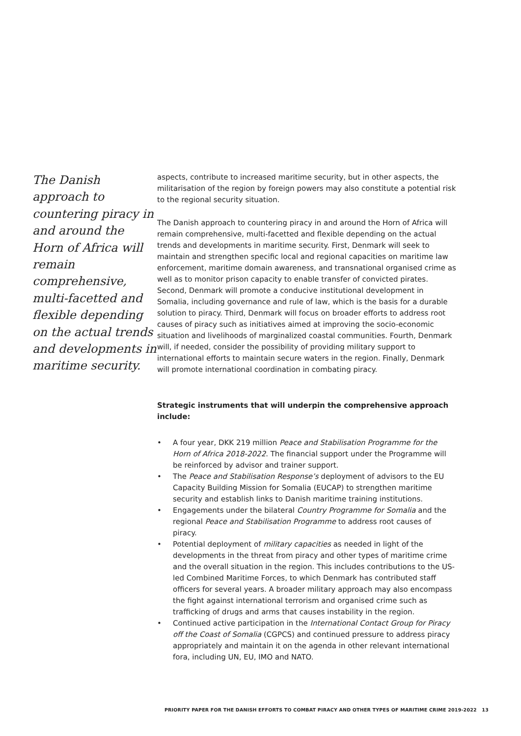The Danish approach to countering piracy in and around the Horn of Africa will remain comprehensive, multi-facetted and flexible depending on the actual trends and developments in maritime security.
aspects, contribute to increased maritime security, but in other aspects, the militarisation of the region by foreign powers may also constitute a potential risk to the regional security situation.
The Danish approach to countering piracy in and around the Horn of Africa will remain comprehensive, multi-facetted and flexible depending on the actual trends and developments in maritime security. First, Denmark will seek to maintain and strengthen specific local and regional capacities on maritime law enforcement, maritime domain awareness, and transnational organised crime as well as to monitor prison capacity to enable transfer of convicted pirates. Second, Denmark will promote a conducive institutional development in Somalia, including governance and rule of law, which is the basis for a durable solution to piracy. Third, Denmark will focus on broader efforts to address root causes of piracy such as initiatives aimed at improving the socio-economic situation and livelihoods of marginalized coastal communities. Fourth, Denmark will, if needed, consider the possibility of providing military support to international efforts to maintain secure waters in the region. Finally, Denmark will promote international coordination in combating piracy.
Strategic instruments that will underpin the comprehensive approach include:
• A four year, DKK 219 million Peace and Stabilisation Programme for the Horn of Africa 2018-2022. The financial support under the Programme will be reinforced by advisor and trainer support.
• The Peace and Stabilisation Response’s deployment of advisors to the EU Capacity Building Mission for Somalia (EUCAP) to strengthen maritime security and establish links to Danish maritime training institutions.
• Engagements under the bilateral Country Programme for Somalia and the regional Peace and Stabilisation Programme to address root causes of piracy.
• Potential deployment of military capacities as needed in light of the developments in the threat from piracy and other types of maritime crime and the overall situation in the region. This includes contributions to the US-led Combined Maritime Forces, to which Denmark has contributed staff officers for several years. A broader military approach may also encompass the fight against international terrorism and organised crime such as trafficking of drugs and arms that causes instability in the region.
• Continued active participation in the International Contact Group for Piracy off the Coast of Somalia (CGPCS) and continued pressure to address piracy appropriately and maintain it on the agenda in other relevant international fora, including UN, EU, IMO and NATO.
PRIORITY PAPER FOR THE DANISH EFFORTS TO COMBAT PIRACY AND OTHER TYPES OF MARITIME CRIME 2019-2022 13